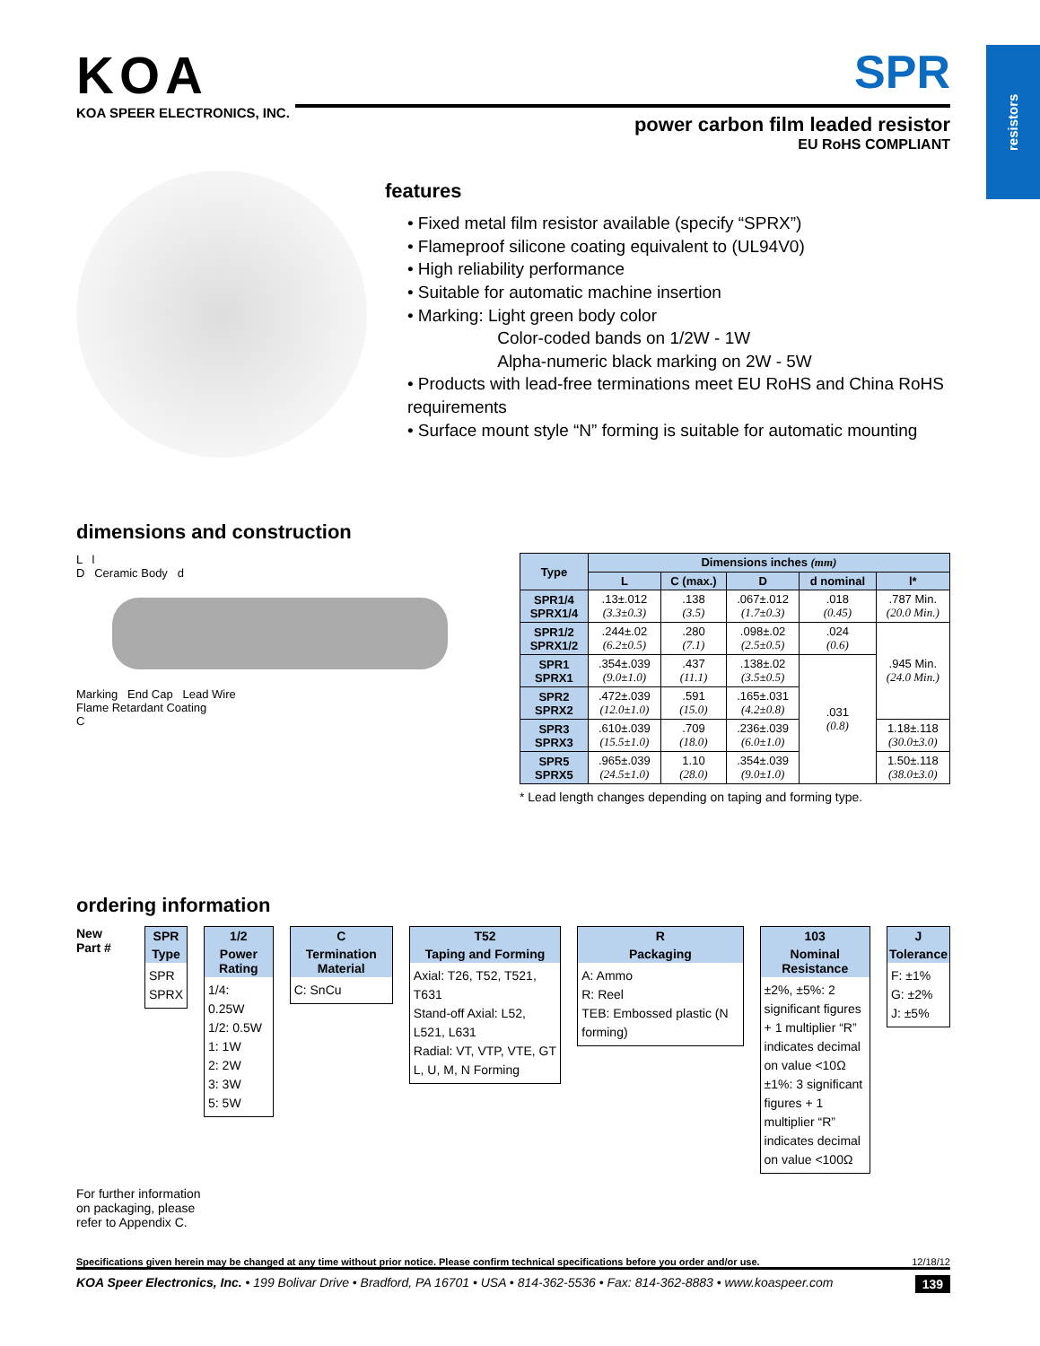resistors
KOA
KOA SPEER ELECTRONICS, INC.
SPR
power carbon film leaded resistor
EU RoHS COMPLIANT
features
• Fixed metal film resistor available (specify “SPRX”)
• Flameproof silicone coating equivalent to (UL94V0)
• High reliability performance
• Suitable for automatic machine insertion
• Marking: Light green body color
Color-coded bands on 1/2W - 1W
Alpha-numeric black marking on 2W - 5W
• Products with lead-free terminations meet EU RoHS and China RoHS requirements
• Surface mount style “N” forming is suitable for automatic mounting
dimensions and construction
L l
D Ceramic Body d
Marking End Cap Lead Wire
Flame Retardant Coating
C
| Type | Dimensions inches (mm) | | | | |
| --- | --- | --- | --- | --- | --- |
| | L | C (max.) | D | d nominal | l* |
| SPR1/4 SPRX1/4 | .13±.012 (3.3±0.3) | .138 (3.5) | .067±.012 (1.7±0.3) | .018 (0.45) | .787 Min. (20.0 Min.) |
| SPR1/2 SPRX1/2 | .244±.02 (6.2±0.5) | .280 (7.1) | .098±.02 (2.5±0.5) | .024 (0.6) | .945 Min. (24.0 Min.) |
| SPR1 SPRX1 | .354±.039 (9.0±1.0) | .437 (11.1) | .138±.02 (3.5±0.5) | .031 (0.8) | |
| SPR2 SPRX2 | .472±.039 (12.0±1.0) | .591 (15.0) | .165±.031 (4.2±0.8) | | |
| SPR3 SPRX3 | .610±.039 (15.5±1.0) | .709 (18.0) | .236±.039 (6.0±1.0) | | 1.18±.118 (30.0±3.0) |
| SPR5 SPRX5 | .965±.039 (24.5±1.0) | 1.10 (28.0) | .354±.039 (9.0±1.0) | | 1.50±.118 (38.0±3.0) |
* Lead length changes depending on taping and forming type.
ordering information
New Part # SPR
Type
SPR
SPRX
1/2
Power Rating
1/4: 0.25W
1/2: 0.5W
1: 1W
2: 2W
3: 3W
5: 5W
C
Termination Material
C: SnCu
T52
Taping and Forming
Axial: T26, T52, T521, T631
Stand-off Axial: L52, L521, L631
Radial: VT, VTP, VTE, GT
L, U, M, N Forming
R
Packaging
A: Ammo
R: Reel
TEB: Embossed plastic (N forming)
103
Nominal Resistance
±2%, ±5%: 2 significant figures + 1 multiplier “R” indicates decimal on value <10Ω
±1%: 3 significant figures + 1 multiplier “R” indicates decimal on value <100Ω
J
Tolerance
F: ±1%
G: ±2%
J: ±5%
For further information
on packaging, please
refer to Appendix C.
Specifications given herein may be changed at any time without prior notice. Please confirm technical specifications before you order and/or use. 12/18/12
KOA Speer Electronics, Inc. • 199 Bolivar Drive • Bradford, PA 16701 • USA • 814-362-5536 • Fax: 814-362-8883 • www.koaspeer.com 139